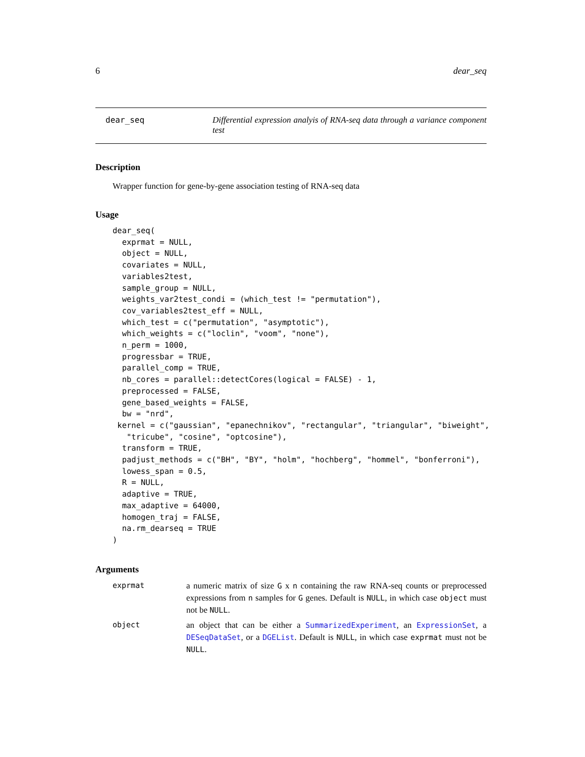6 dear_seq
dear_seq Differential expression analyis of RNA-seq data through a variance component test
Description
Wrapper function for gene-by-gene association testing of RNA-seq data
Usage
dear_seq(
  exprmat = NULL,
  object = NULL,
  covariates = NULL,
  variables2test,
  sample_group = NULL,
  weights_var2test_condi = (which_test != "permutation"),
  cov_variables2test_eff = NULL,
  which_test = c("permutation", "asymptotic"),
  which_weights = c("loclin", "voom", "none"),
  n_perm = 1000,
  progressbar = TRUE,
  parallel_comp = TRUE,
  nb_cores = parallel::detectCores(logical = FALSE) - 1,
  preprocessed = FALSE,
  gene_based_weights = FALSE,
  bw = "nrd",
 kernel = c("gaussian", "epanechnikov", "rectangular", "triangular", "biweight",
   "tricube", "cosine", "optcosine"),
  transform = TRUE,
  padjust_methods = c("BH", "BY", "holm", "hochberg", "hommel", "bonferroni"),
  lowess_span = 0.5,
  R = NULL,
  adaptive = TRUE,
  max_adaptive = 64000,
  homogen_traj = FALSE,
  na.rm_dearseq = TRUE
)
Arguments
| exprmat | a numeric matrix of size G x n containing the raw RNA-seq counts or preprocessed expressions from n samples for G genes. Default is NULL , in which case object must not be NULL . |
| object | an object that can be either a SummarizedExperiment , an ExpressionSet , a DESeqDataSet , or a DGEList . Default is NULL , in which case exprmat must not be NULL . |